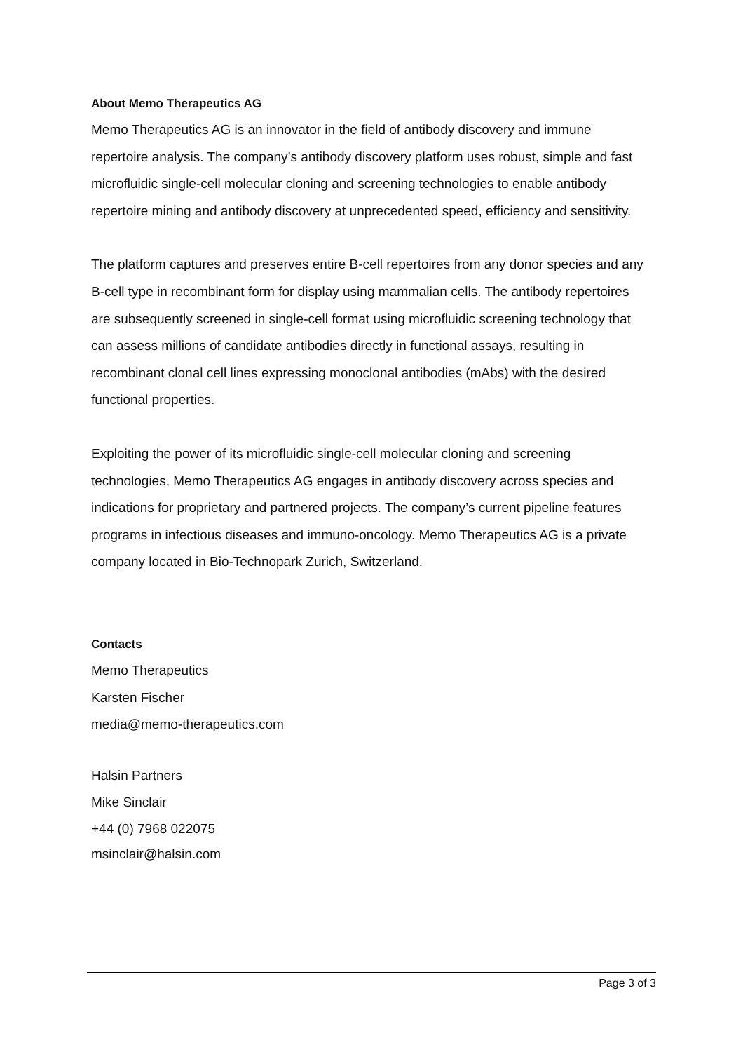About Memo Therapeutics AG
Memo Therapeutics AG is an innovator in the field of antibody discovery and immune repertoire analysis. The company’s antibody discovery platform uses robust, simple and fast microfluidic single-cell molecular cloning and screening technologies to enable antibody repertoire mining and antibody discovery at unprecedented speed, efficiency and sensitivity.
The platform captures and preserves entire B-cell repertoires from any donor species and any B-cell type in recombinant form for display using mammalian cells. The antibody repertoires are subsequently screened in single-cell format using microfluidic screening technology that can assess millions of candidate antibodies directly in functional assays, resulting in recombinant clonal cell lines expressing monoclonal antibodies (mAbs) with the desired functional properties.
Exploiting the power of its microfluidic single-cell molecular cloning and screening technologies, Memo Therapeutics AG engages in antibody discovery across species and indications for proprietary and partnered projects. The company’s current pipeline features programs in infectious diseases and immuno-oncology. Memo Therapeutics AG is a private company located in Bio-Technopark Zurich, Switzerland.
Contacts
Memo Therapeutics
Karsten Fischer
media@memo-therapeutics.com
Halsin Partners
Mike Sinclair
+44 (0) 7968 022075
msinclair@halsin.com
Page 3 of 3